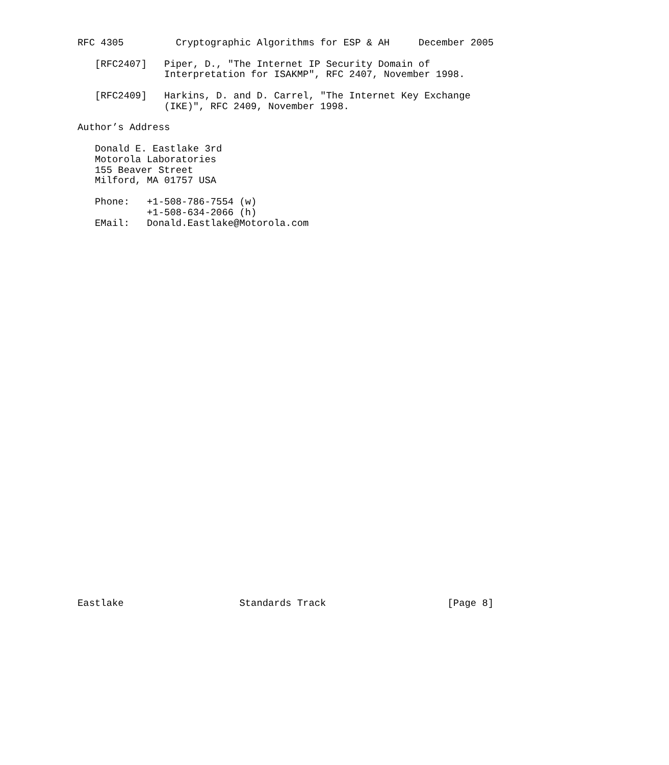RFC 4305         Cryptographic Algorithms for ESP & AH     December 2005

   [RFC2407]   Piper, D., "The Internet IP Security Domain of
               Interpretation for ISAKMP", RFC 2407, November 1998.

   [RFC2409]   Harkins, D. and D. Carrel, "The Internet Key Exchange
               (IKE)", RFC 2409, November 1998.

Author’s Address

   Donald E. Eastlake 3rd
   Motorola Laboratories
   155 Beaver Street
   Milford, MA 01757 USA

   Phone:   +1-508-786-7554 (w)
            +1-508-634-2066 (h)
   EMail:   Donald.Eastlake@Motorola.com
Eastlake                    Standards Track                     [Page 8]